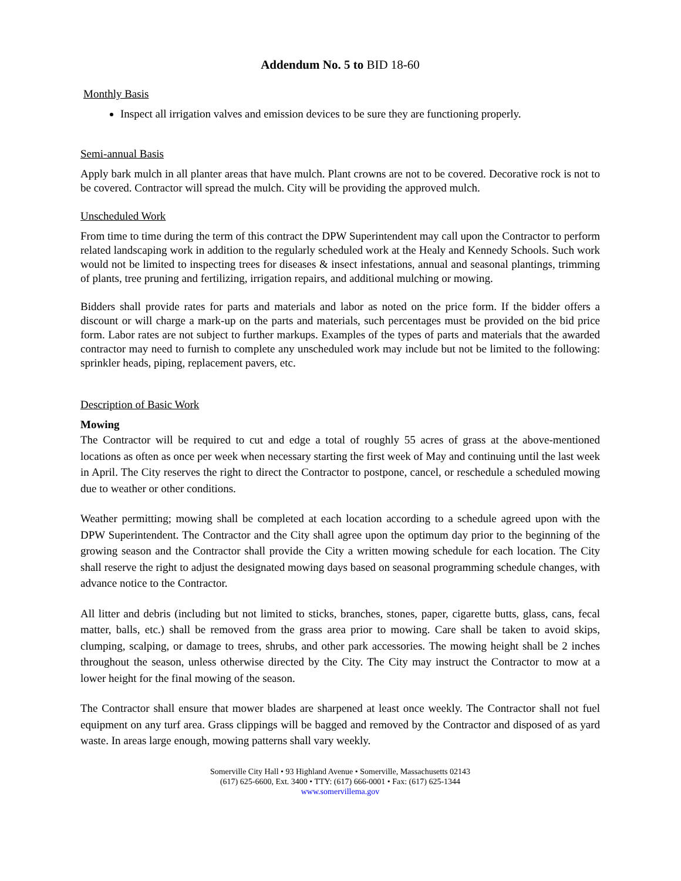Addendum No. 5 to BID 18-60
Monthly Basis
Inspect all irrigation valves and emission devices to be sure they are functioning properly.
Semi-annual Basis
Apply bark mulch in all planter areas that have mulch. Plant crowns are not to be covered. Decorative rock is not to be covered. Contractor will spread the mulch. City will be providing the approved mulch.
Unscheduled Work
From time to time during the term of this contract the DPW Superintendent may call upon the Contractor to perform related landscaping work in addition to the regularly scheduled work at the Healy and Kennedy Schools. Such work would not be limited to inspecting trees for diseases & insect infestations, annual and seasonal plantings, trimming of plants, tree pruning and fertilizing, irrigation repairs, and additional mulching or mowing.
Bidders shall provide rates for parts and materials and labor as noted on the price form. If the bidder offers a discount or will charge a mark-up on the parts and materials, such percentages must be provided on the bid price form. Labor rates are not subject to further markups. Examples of the types of parts and materials that the awarded contractor may need to furnish to complete any unscheduled work may include but not be limited to the following: sprinkler heads, piping, replacement pavers, etc.
Description of Basic Work
Mowing
The Contractor will be required to cut and edge a total of roughly 55 acres of grass at the above-mentioned locations as often as once per week when necessary starting the first week of May and continuing until the last week in April. The City reserves the right to direct the Contractor to postpone, cancel, or reschedule a scheduled mowing due to weather or other conditions.
Weather permitting; mowing shall be completed at each location according to a schedule agreed upon with the DPW Superintendent. The Contractor and the City shall agree upon the optimum day prior to the beginning of the growing season and the Contractor shall provide the City a written mowing schedule for each location. The City shall reserve the right to adjust the designated mowing days based on seasonal programming schedule changes, with advance notice to the Contractor.
All litter and debris (including but not limited to sticks, branches, stones, paper, cigarette butts, glass, cans, fecal matter, balls, etc.) shall be removed from the grass area prior to mowing. Care shall be taken to avoid skips, clumping, scalping, or damage to trees, shrubs, and other park accessories. The mowing height shall be 2 inches throughout the season, unless otherwise directed by the City. The City may instruct the Contractor to mow at a lower height for the final mowing of the season.
The Contractor shall ensure that mower blades are sharpened at least once weekly. The Contractor shall not fuel equipment on any turf area. Grass clippings will be bagged and removed by the Contractor and disposed of as yard waste. In areas large enough, mowing patterns shall vary weekly.
Somerville City Hall • 93 Highland Avenue • Somerville, Massachusetts 02143
(617) 625-6600, Ext. 3400 • TTY: (617) 666-0001 • Fax: (617) 625-1344
www.somervillema.gov